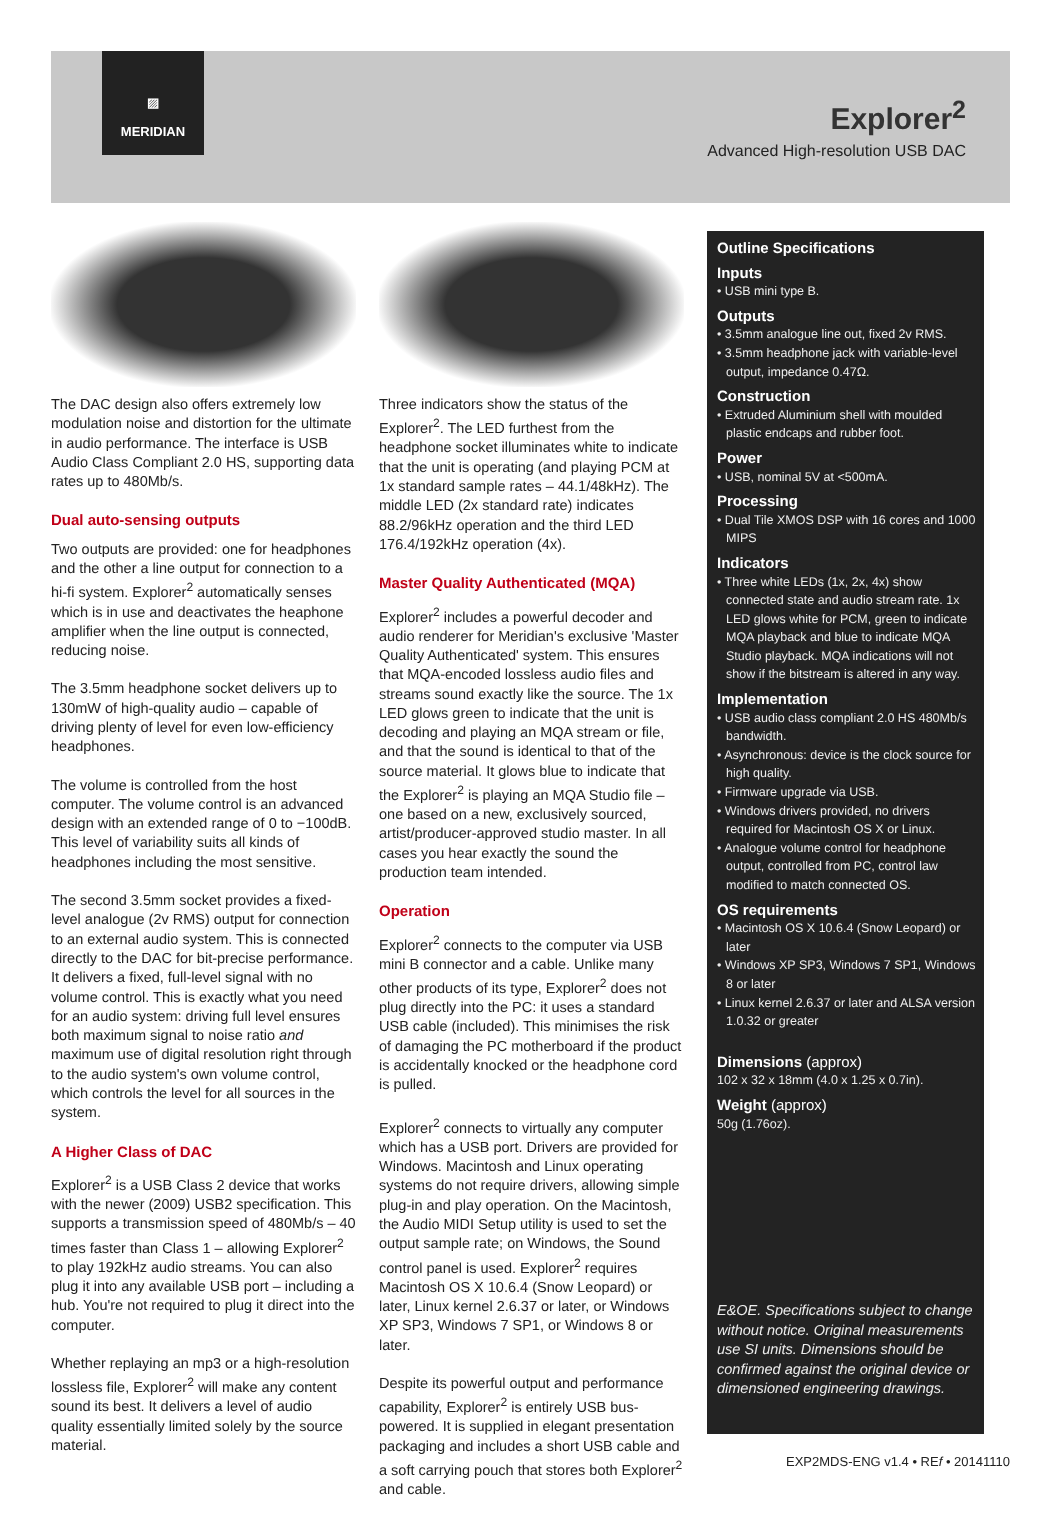▨
MERIDIAN
Explorer<sup>2</sup>
Advanced High-resolution USB DAC
The DAC design also offers extremely low modulation noise and distortion for the ultimate in audio performance. The interface is USB Audio Class Compliant 2.0 HS, supporting data rates up to 480Mb/s.
Dual auto-sensing outputs
Two outputs are provided: one for headphones and the other a line output for connection to a hi-fi system. Explorer<sup>2</sup> automatically senses which is in use and deactivates the heaphone amplifier when the line output is connected, reducing noise.
The 3.5mm headphone socket delivers up to 130mW of high-quality audio – capable of driving plenty of level for even low-efficiency headphones.
The volume is controlled from the host computer. The volume control is an advanced design with an extended range of 0 to −100dB. This level of variability suits all kinds of headphones including the most sensitive.
The second 3.5mm socket provides a fixed-level analogue (2v RMS) output for connection to an external audio system. This is connected directly to the DAC for bit-precise performance. It delivers a fixed, full-level signal with no volume control. This is exactly what you need for an audio system: driving full level ensures both maximum signal to noise ratio and maximum use of digital resolution right through to the audio system's own volume control, which controls the level for all sources in the system.
A Higher Class of DAC
Explorer<sup>2</sup> is a USB Class 2 device that works with the newer (2009) USB2 specification. This supports a transmission speed of 480Mb/s – 40 times faster than Class 1 – allowing Explorer<sup>2</sup> to play 192kHz audio streams. You can also plug it into any available USB port – including a hub. You're not required to plug it direct into the computer.
Whether replaying an mp3 or a high-resolution lossless file, Explorer<sup>2</sup> will make any content sound its best. It delivers a level of audio quality essentially limited solely by the source material.
Three indicators show the status of the Explorer<sup>2</sup>. The LED furthest from the headphone socket illuminates white to indicate that the unit is operating (and playing PCM at 1x standard sample rates – 44.1/48kHz). The middle LED (2x standard rate) indicates 88.2/96kHz operation and the third LED 176.4/192kHz operation (4x).
Master Quality Authenticated (MQA)
Explorer<sup>2</sup> includes a powerful decoder and audio renderer for Meridian's exclusive 'Master Quality Authenticated' system. This ensures that MQA-encoded lossless audio files and streams sound exactly like the source. The 1x LED glows green to indicate that the unit is decoding and playing an MQA stream or file, and that the sound is identical to that of the source material. It glows blue to indicate that the Explorer<sup>2</sup> is playing an MQA Studio file – one based on a new, exclusively sourced, artist/producer-approved studio master. In all cases you hear exactly the sound the production team intended.
Operation
Explorer<sup>2</sup> connects to the computer via USB mini B connector and a cable. Unlike many other products of its type, Explorer<sup>2</sup> does not plug directly into the PC: it uses a standard USB cable (included). This minimises the risk of damaging the PC motherboard if the product is accidentally knocked or the headphone cord is pulled.
Explorer<sup>2</sup> connects to virtually any computer which has a USB port. Drivers are provided for Windows. Macintosh and Linux operating systems do not require drivers, allowing simple plug-in and play operation. On the Macintosh, the Audio MIDI Setup utility is used to set the output sample rate; on Windows, the Sound control panel is used. Explorer<sup>2</sup> requires Macintosh OS X 10.6.4 (Snow Leopard) or later, Linux kernel 2.6.37 or later, or Windows XP SP3, Windows 7 SP1, or Windows 8 or later.
Despite its powerful output and performance capability, Explorer<sup>2</sup> is entirely USB bus-powered. It is supplied in elegant presentation packaging and includes a short USB cable and a soft carrying pouch that stores both Explorer<sup>2</sup> and cable.
Outline Specifications
Inputs
• USB mini type B.
Outputs
• 3.5mm analogue line out, fixed 2v RMS.
• 3.5mm headphone jack with variable-level output, impedance 0.47Ω.
Construction
• Extruded Aluminium shell with moulded plastic endcaps and rubber foot.
Power
• USB, nominal 5V at <500mA.
Processing
• Dual Tile XMOS DSP with 16 cores and 1000 MIPS
Indicators
• Three white LEDs (1x, 2x, 4x) show connected state and audio stream rate. 1x LED glows white for PCM, green to indicate MQA playback and blue to indicate MQA Studio playback. MQA indications will not show if the bitstream is altered in any way.
Implementation
• USB audio class compliant 2.0 HS 480Mb/s bandwidth.
• Asynchronous: device is the clock source for high quality.
• Firmware upgrade via USB.
• Windows drivers provided, no drivers required for Macintosh OS X or Linux.
• Analogue volume control for headphone output, controlled from PC, control law modified to match connected OS.
OS requirements
• Macintosh OS X 10.6.4 (Snow Leopard) or later
• Windows XP SP3, Windows 7 SP1, Windows 8 or later
• Linux kernel 2.6.37 or later and ALSA version 1.0.32 or greater
Dimensions (approx)
102 x 32 x 18mm (4.0 x 1.25 x 0.7in).
Weight (approx)
50g (1.76oz).
E&OE. Specifications subject to change without notice. Original measurements use SI units. Dimensions should be confirmed against the original device or dimensioned engineering drawings.
EXP2MDS-ENG v1.4 • REf • 20141110